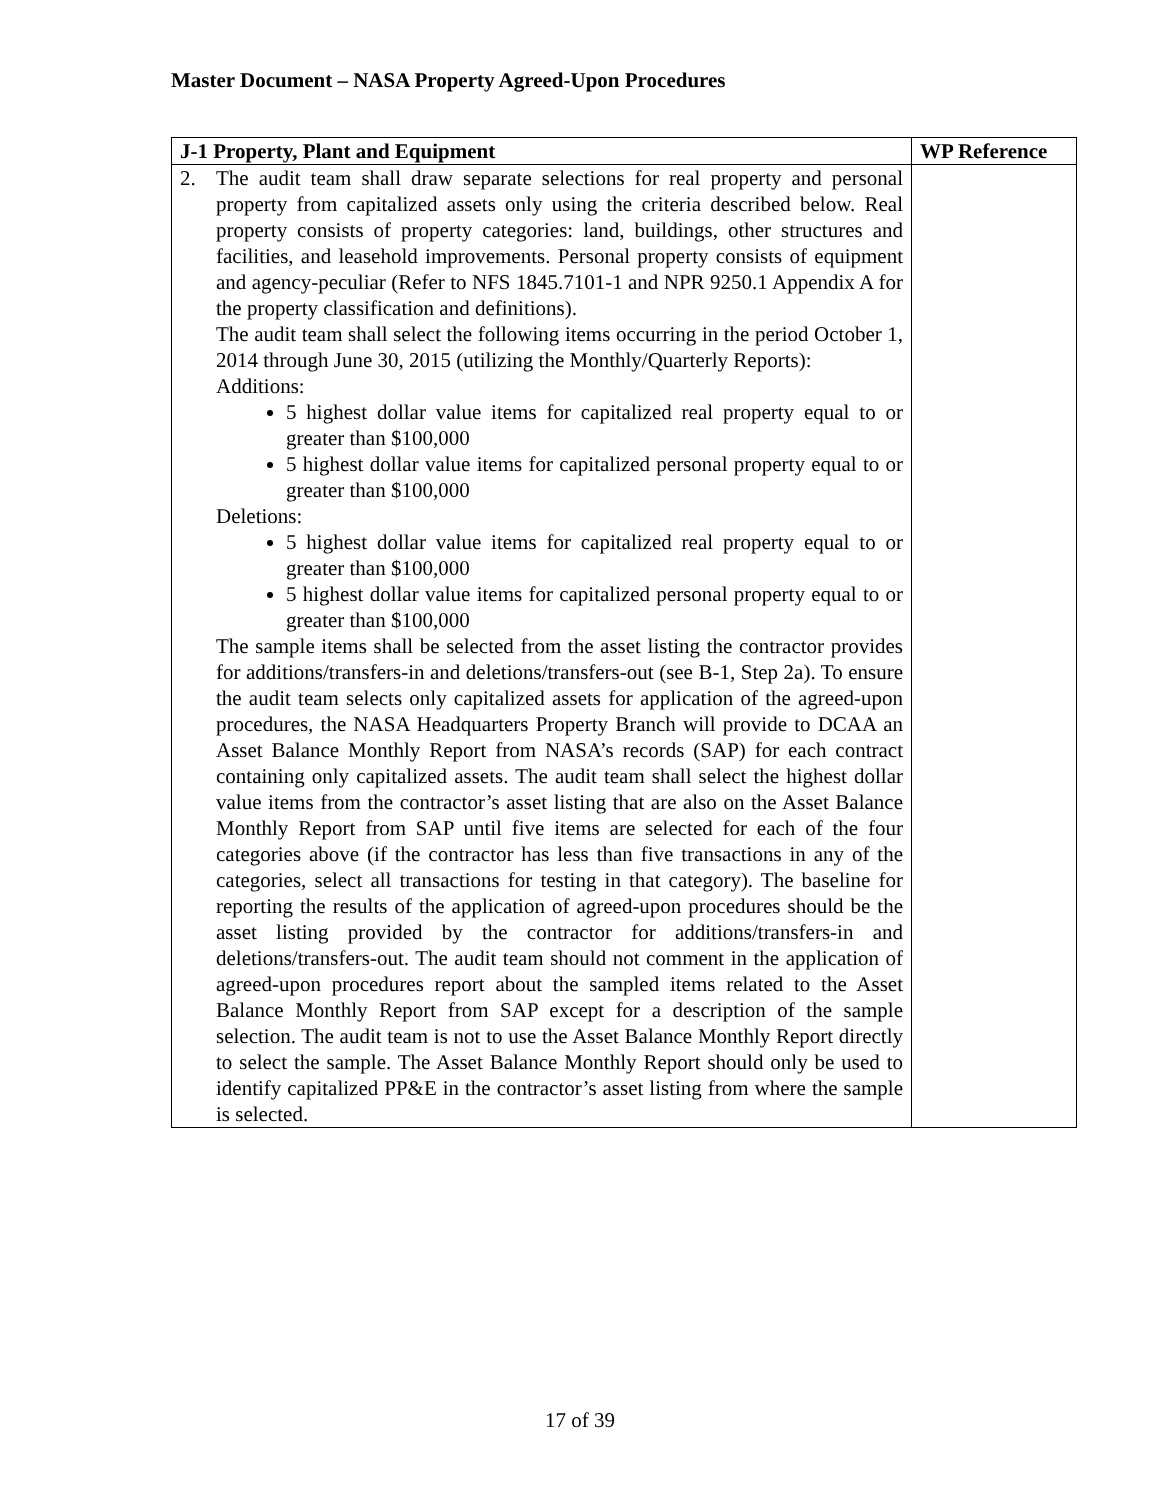Master Document – NASA Property Agreed-Upon Procedures
| J-1 Property, Plant and Equipment | WP Reference |
| --- | --- |
| 2. The audit team shall draw separate selections for real property and personal property from capitalized assets only using the criteria described below. Real property consists of property categories: land, buildings, other structures and facilities, and leasehold improvements. Personal property consists of equipment and agency-peculiar (Refer to NFS 1845.7101-1 and NPR 9250.1 Appendix A for the property classification and definitions). The audit team shall select the following items occurring in the period October 1, 2014 through June 30, 2015 (utilizing the Monthly/Quarterly Reports): Additions: 5 highest dollar value items for capitalized real property equal to or greater than $100,000 5 highest dollar value items for capitalized personal property equal to or greater than $100,000 Deletions: 5 highest dollar value items for capitalized real property equal to or greater than $100,000 5 highest dollar value items for capitalized personal property equal to or greater than $100,000 The sample items shall be selected from the asset listing the contractor provides for additions/transfers-in and deletions/transfers-out (see B-1, Step 2a). To ensure the audit team selects only capitalized assets for application of the agreed-upon procedures, the NASA Headquarters Property Branch will provide to DCAA an Asset Balance Monthly Report from NASA’s records (SAP) for each contract containing only capitalized assets. The audit team shall select the highest dollar value items from the contractor’s asset listing that are also on the Asset Balance Monthly Report from SAP until five items are selected for each of the four categories above (if the contractor has less than five transactions in any of the categories, select all transactions for testing in that category). The baseline for reporting the results of the application of agreed-upon procedures should be the asset listing provided by the contractor for additions/transfers-in and deletions/transfers-out. The audit team should not comment in the application of agreed-upon procedures report about the sampled items related to the Asset Balance Monthly Report from SAP except for a description of the sample selection. The audit team is not to use the Asset Balance Monthly Report directly to select the sample. The Asset Balance Monthly Report should only be used to identify capitalized PP&E in the contractor’s asset listing from where the sample is selected. | |
17 of 39